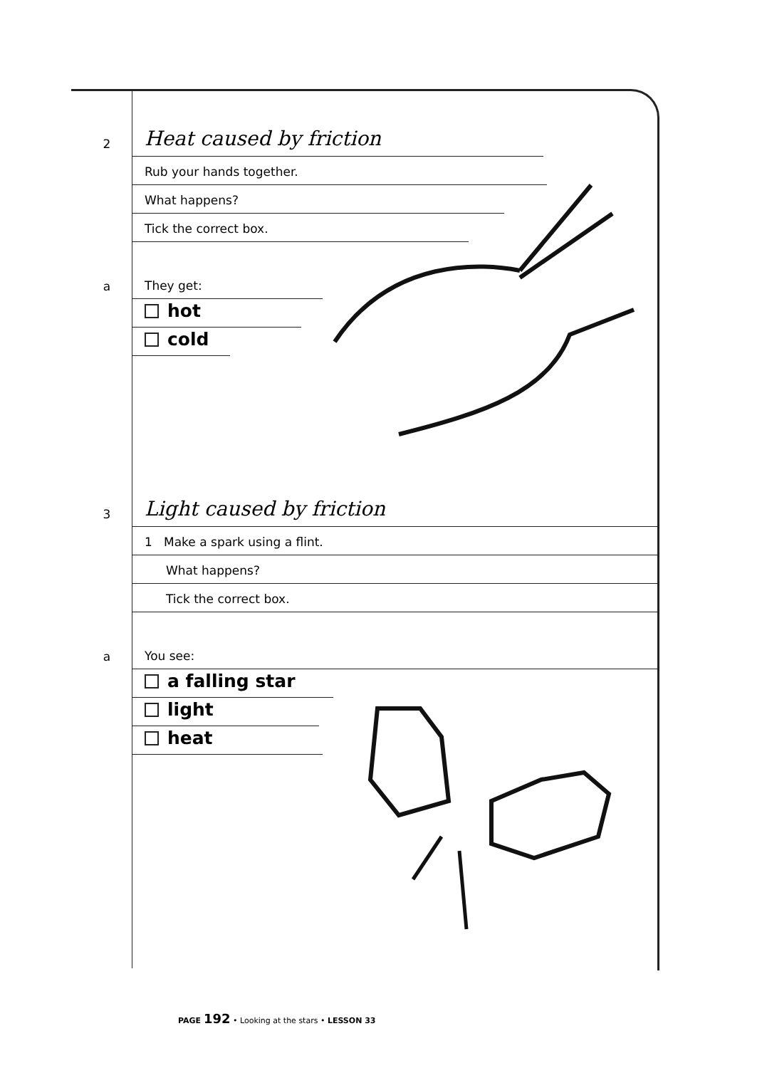2
Heat caused by friction
Rub your hands together.
What happens?
Tick the correct box.
a
They get:
hot
cold
3
Light caused by friction
1 Make a spark using a flint.
What happens?
Tick the correct box.
a
You see:
a falling star
light
heat
PAGE 192 • Looking at the stars • LESSON 33